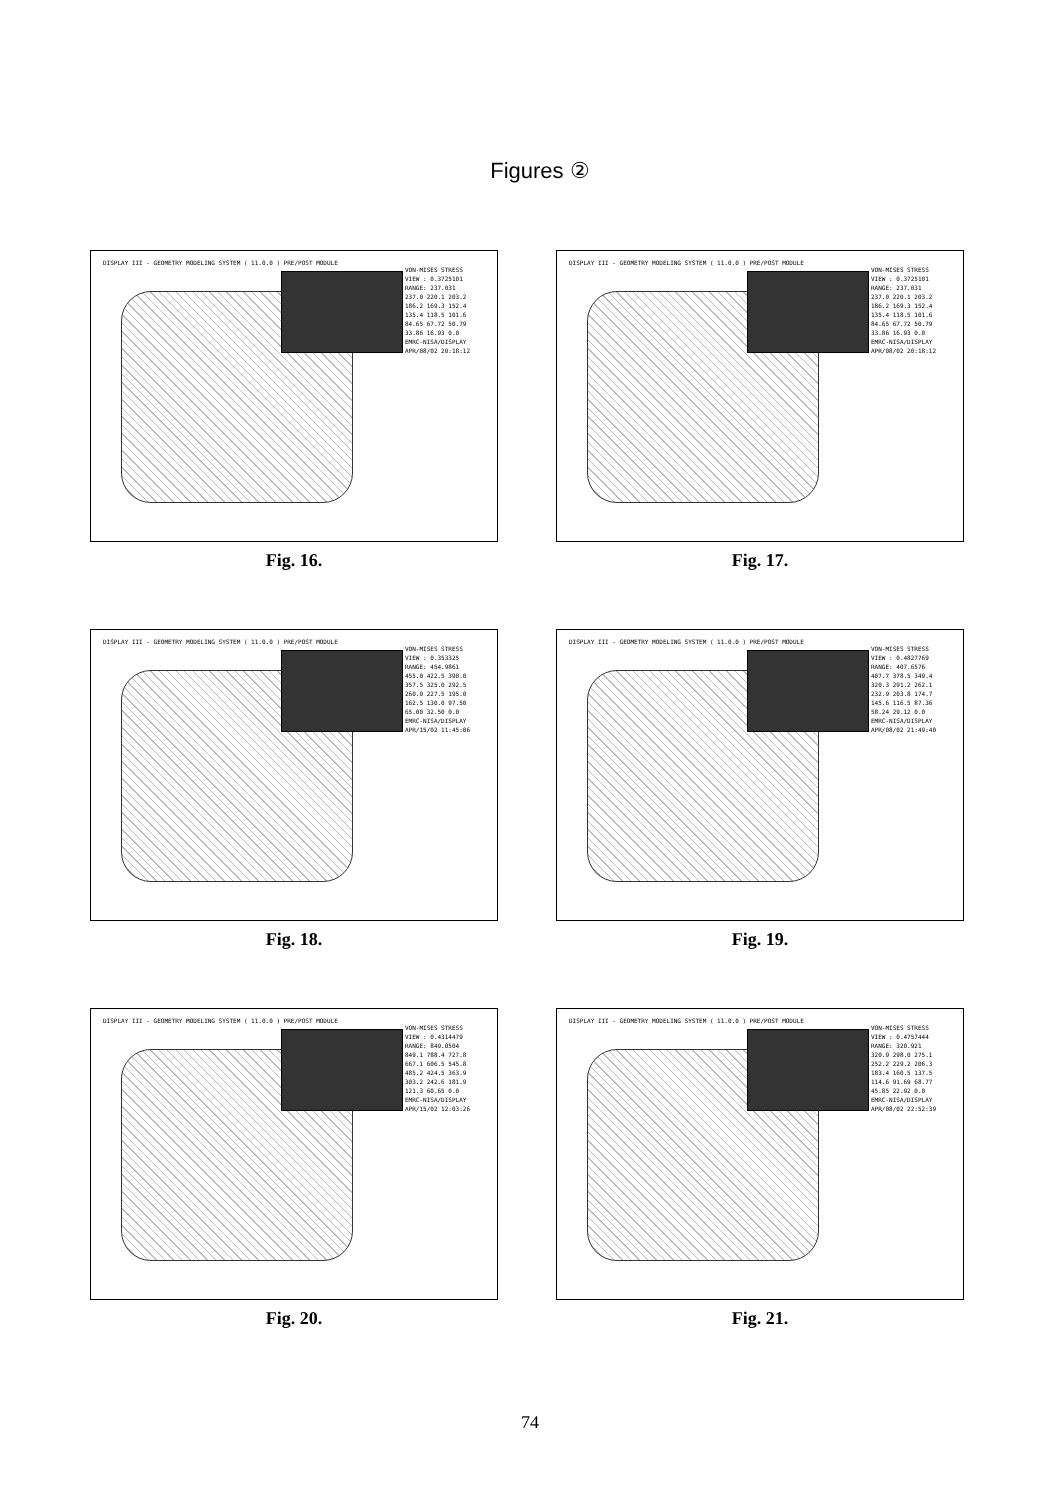Figures ②
DISPLAY III - GEOMETRY MODELING SYSTEM ( 11.0.0 ) PRE/POST MODULE
VON-MISES STRESS
VIEW : 0.3725101
RANGE: 237.031
237.0 220.1 203.2 186.2 169.3 152.4 135.4 118.5 101.6 84.65 67.72 50.79 33.86 16.93 0.0
EMRC-NISA/DISPLAY
APR/08/02 20:18:12
Fig. 16.
DISPLAY III - GEOMETRY MODELING SYSTEM ( 11.0.0 ) PRE/POST MODULE
VON-MISES STRESS
VIEW : 0.3725101
RANGE: 237.031
237.0 220.1 203.2 186.2 169.3 152.4 135.4 118.5 101.6 84.65 67.72 50.79 33.86 16.93 0.0
EMRC-NISA/DISPLAY
APR/08/02 20:18:12
Fig. 17.
DISPLAY III - GEOMETRY MODELING SYSTEM ( 11.0.0 ) PRE/POST MODULE
VON-MISES STRESS
VIEW : 0.353325
RANGE: 454.9861
455.0 422.5 390.0 357.5 325.0 292.5 260.0 227.5 195.0 162.5 130.0 97.50 65.00 32.50 0.0
EMRC-NISA/DISPLAY
APR/15/02 11:45:06
Fig. 18.
DISPLAY III - GEOMETRY MODELING SYSTEM ( 11.0.0 ) PRE/POST MODULE
VON-MISES STRESS
VIEW : 0.4827769
RANGE: 407.6576
407.7 378.5 349.4 320.3 291.2 262.1 232.9 203.8 174.7 145.6 116.5 87.36 58.24 29.12 0.0
EMRC-NISA/DISPLAY
APR/08/02 21:49:40
Fig. 19.
DISPLAY III - GEOMETRY MODELING SYSTEM ( 11.0.0 ) PRE/POST MODULE
VON-MISES STRESS
VIEW : 0.4314479
RANGE: 849.0504
849.1 788.4 727.8 667.1 606.5 545.8 485.2 424.5 363.9 303.2 242.6 181.9 121.3 60.65 0.0
EMRC-NISA/DISPLAY
APR/15/02 12:03:26
Fig. 20.
DISPLAY III - GEOMETRY MODELING SYSTEM ( 11.0.0 ) PRE/POST MODULE
VON-MISES STRESS
VIEW : 0.4757444
RANGE: 320.921
320.9 298.0 275.1 252.2 229.2 206.3 183.4 160.5 137.5 114.6 91.69 68.77 45.85 22.92 0.0
EMRC-NISA/DISPLAY
APR/08/02 22:52:39
Fig. 21.
74